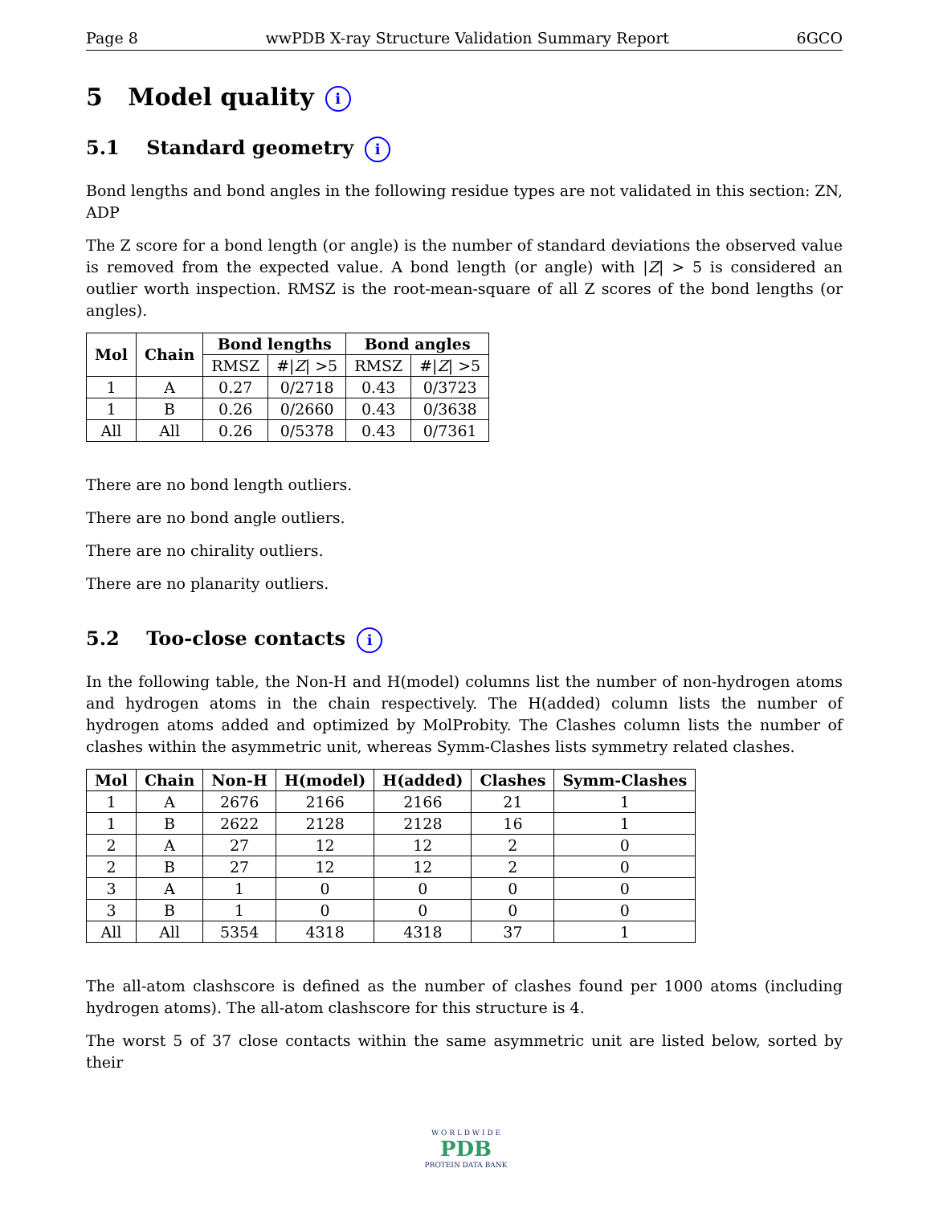Page 8 wwPDB X-ray Structure Validation Summary Report 6GCO
5 Model quality i
5.1 Standard geometry i
Bond lengths and bond angles in the following residue types are not validated in this section: ZN, ADP
The Z score for a bond length (or angle) is the number of standard deviations the observed value is removed from the expected value. A bond length (or angle) with |Z| > 5 is considered an outlier worth inspection. RMSZ is the root-mean-square of all Z scores of the bond lengths (or angles).
| Mol | Chain | Bond lengths | | Bond angles | |
| --- | --- | --- | --- | --- | --- |
| | | RMSZ | #/ Z / >5 | RMSZ | #/ Z / >5 |
| 1 | A | 0.27 | 0/2718 | 0.43 | 0/3723 |
| 1 | B | 0.26 | 0/2660 | 0.43 | 0/3638 |
| All | All | 0.26 | 0/5378 | 0.43 | 0/7361 |
There are no bond length outliers.
There are no bond angle outliers.
There are no chirality outliers.
There are no planarity outliers.
5.2 Too-close contacts i
In the following table, the Non-H and H(model) columns list the number of non-hydrogen atoms and hydrogen atoms in the chain respectively. The H(added) column lists the number of hydrogen atoms added and optimized by MolProbity. The Clashes column lists the number of clashes within the asymmetric unit, whereas Symm-Clashes lists symmetry related clashes.
| Mol | Chain | Non-H | H(model) | H(added) | Clashes | Symm-Clashes |
| --- | --- | --- | --- | --- | --- | --- |
| 1 | A | 2676 | 2166 | 2166 | 21 | 1 |
| 1 | B | 2622 | 2128 | 2128 | 16 | 1 |
| 2 | A | 27 | 12 | 12 | 2 | 0 |
| 2 | B | 27 | 12 | 12 | 2 | 0 |
| 3 | A | 1 | 0 | 0 | 0 | 0 |
| 3 | B | 1 | 0 | 0 | 0 | 0 |
| All | All | 5354 | 4318 | 4318 | 37 | 1 |
The all-atom clashscore is defined as the number of clashes found per 1000 atoms (including hydrogen atoms). The all-atom clashscore for this structure is 4.
The worst 5 of 37 close contacts within the same asymmetric unit are listed below, sorted by their
W O R L D W I D E
PDB
PROTEIN DATA BANK